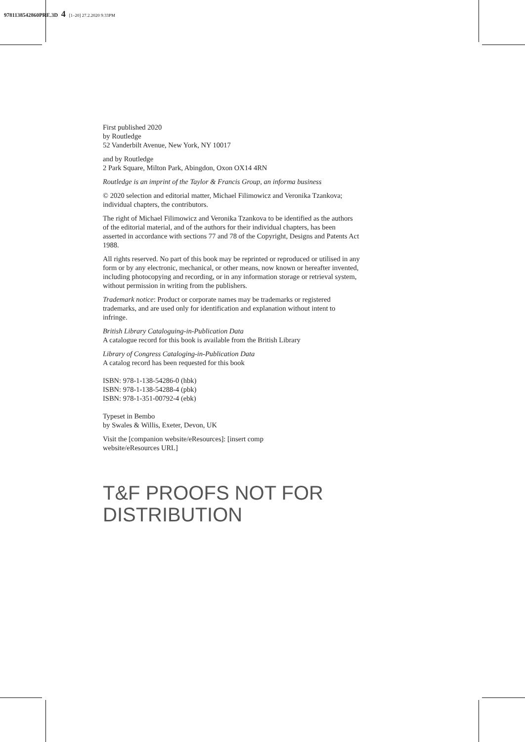9781138542860PRE.3D 4 [1–20] 27.2.2020 9:33PM
First published 2020
by Routledge
52 Vanderbilt Avenue, New York, NY 10017
and by Routledge
2 Park Square, Milton Park, Abingdon, Oxon OX14 4RN
Routledge is an imprint of the Taylor & Francis Group, an informa business
© 2020 selection and editorial matter, Michael Filimowicz and Veronika Tzankova; individual chapters, the contributors.
The right of Michael Filimowicz and Veronika Tzankova to be identified as the authors of the editorial material, and of the authors for their individual chapters, has been asserted in accordance with sections 77 and 78 of the Copyright, Designs and Patents Act 1988.
All rights reserved. No part of this book may be reprinted or reproduced or utilised in any form or by any electronic, mechanical, or other means, now known or hereafter invented, including photocopying and recording, or in any information storage or retrieval system, without permission in writing from the publishers.
Trademark notice: Product or corporate names may be trademarks or registered trademarks, and are used only for identification and explanation without intent to infringe.
British Library Cataloguing-in-Publication Data
A catalogue record for this book is available from the British Library
Library of Congress Cataloging-in-Publication Data
A catalog record has been requested for this book
ISBN: 978-1-138-54286-0 (hbk)
ISBN: 978-1-138-54288-4 (pbk)
ISBN: 978-1-351-00792-4 (ebk)
Typeset in Bembo
by Swales & Willis, Exeter, Devon, UK
Visit the [companion website/eResources]: [insert comp
website/eResources URL]
T&F PROOFS NOT FOR DISTRIBUTION